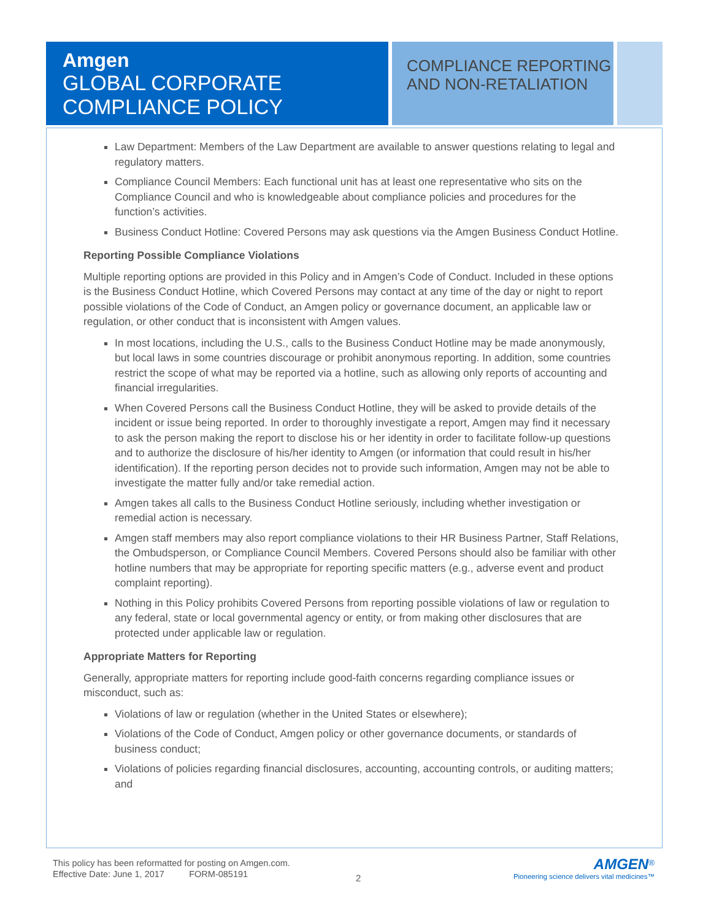Amgen
GLOBAL CORPORATE COMPLIANCE POLICY
COMPLIANCE REPORTING AND NON-RETALIATION
Law Department: Members of the Law Department are available to answer questions relating to legal and regulatory matters.
Compliance Council Members: Each functional unit has at least one representative who sits on the Compliance Council and who is knowledgeable about compliance policies and procedures for the function’s activities.
Business Conduct Hotline: Covered Persons may ask questions via the Amgen Business Conduct Hotline.
Reporting Possible Compliance Violations
Multiple reporting options are provided in this Policy and in Amgen’s Code of Conduct. Included in these options is the Business Conduct Hotline, which Covered Persons may contact at any time of the day or night to report possible violations of the Code of Conduct, an Amgen policy or governance document, an applicable law or regulation, or other conduct that is inconsistent with Amgen values.
In most locations, including the U.S., calls to the Business Conduct Hotline may be made anonymously, but local laws in some countries discourage or prohibit anonymous reporting. In addition, some countries restrict the scope of what may be reported via a hotline, such as allowing only reports of accounting and financial irregularities.
When Covered Persons call the Business Conduct Hotline, they will be asked to provide details of the incident or issue being reported. In order to thoroughly investigate a report, Amgen may find it necessary to ask the person making the report to disclose his or her identity in order to facilitate follow-up questions and to authorize the disclosure of his/her identity to Amgen (or information that could result in his/her identification). If the reporting person decides not to provide such information, Amgen may not be able to investigate the matter fully and/or take remedial action.
Amgen takes all calls to the Business Conduct Hotline seriously, including whether investigation or remedial action is necessary.
Amgen staff members may also report compliance violations to their HR Business Partner, Staff Relations, the Ombudsperson, or Compliance Council Members. Covered Persons should also be familiar with other hotline numbers that may be appropriate for reporting specific matters (e.g., adverse event and product complaint reporting).
Nothing in this Policy prohibits Covered Persons from reporting possible violations of law or regulation to any federal, state or local governmental agency or entity, or from making other disclosures that are protected under applicable law or regulation.
Appropriate Matters for Reporting
Generally, appropriate matters for reporting include good-faith concerns regarding compliance issues or misconduct, such as:
Violations of law or regulation (whether in the United States or elsewhere);
Violations of the Code of Conduct, Amgen policy or other governance documents, or standards of business conduct;
Violations of policies regarding financial disclosures, accounting, accounting controls, or auditing matters; and
This policy has been reformatted for posting on Amgen.com.
Effective Date: June 1, 2017 FORM-085191
2
AMGEN<sup>®</sup>
Pioneering science delivers vital medicines™